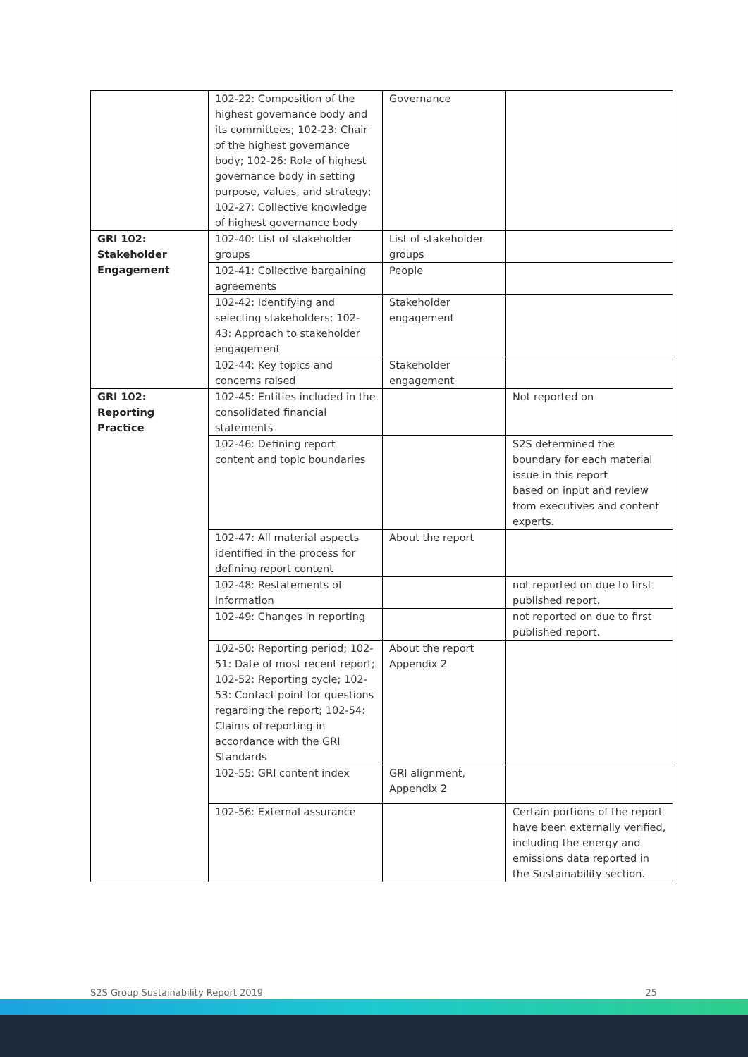| | 102-22: Composition of the highest governance body and its committees; 102-23: Chair of the highest governance body; 102-26: Role of highest governance body in setting purpose, values, and strategy; 102-27: Collective knowledge of highest governance body | Governance | |
| GRI 102: Stakeholder Engagement | 102-40: List of stakeholder groups | List of stakeholder groups | |
| | 102-41: Collective bargaining agreements | People | |
| | 102-42: Identifying and selecting stakeholders; 102-43: Approach to stakeholder engagement | Stakeholder engagement | |
| | 102-44: Key topics and concerns raised | Stakeholder engagement | |
| GRI 102: Reporting Practice | 102-45: Entities included in the consolidated financial statements | | Not reported on |
| | 102-46: Defining report content and topic boundaries | | S2S determined the boundary for each material issue in this report based on input and review from executives and content experts. |
| | 102-47: All material aspects identified in the process for defining report content | About the report | |
| | 102-48: Restatements of information | | not reported on due to first published report. |
| | 102-49: Changes in reporting | | not reported on due to first published report. |
| | 102-50: Reporting period; 102-51: Date of most recent report; 102-52: Reporting cycle; 102-53: Contact point for questions regarding the report; 102-54: Claims of reporting in accordance with the GRI Standards | About the report Appendix 2 | |
| | 102-55: GRI content index | GRI alignment, Appendix 2 | |
| | 102-56: External assurance | | Certain portions of the report have been externally verified, including the energy and emissions data reported in the Sustainability section. |
S2S Group Sustainability Report 2019 25